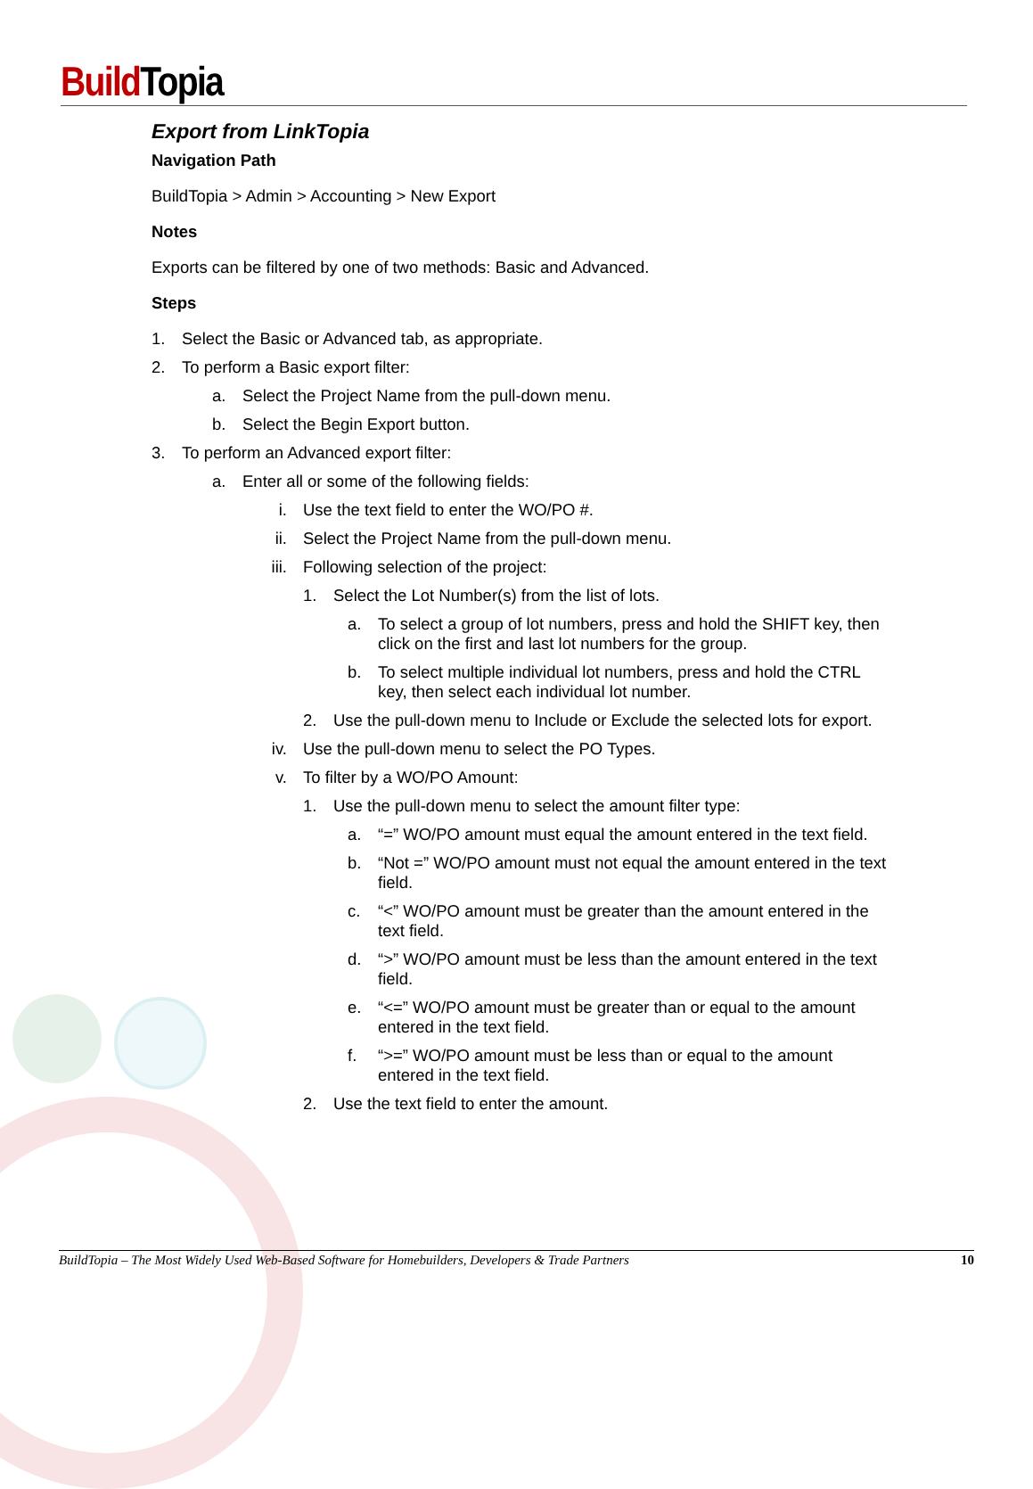Build Topia
Export from LinkTopia
Navigation Path
BuildTopia > Admin > Accounting > New Export
Notes
Exports can be filtered by one of two methods: Basic and Advanced.
Steps
1. Select the Basic or Advanced tab, as appropriate.
2. To perform a Basic export filter:
a. Select the Project Name from the pull-down menu.
b. Select the Begin Export button.
3. To perform an Advanced export filter:
a. Enter all or some of the following fields:
i. Use the text field to enter the WO/PO #.
ii. Select the Project Name from the pull-down menu.
iii. Following selection of the project:
1. Select the Lot Number(s) from the list of lots.
a. To select a group of lot numbers, press and hold the SHIFT key, then click on the first and last lot numbers for the group.
b. To select multiple individual lot numbers, press and hold the CTRL key, then select each individual lot number.
2. Use the pull-down menu to Include or Exclude the selected lots for export.
iv. Use the pull-down menu to select the PO Types.
v. To filter by a WO/PO Amount:
1. Use the pull-down menu to select the amount filter type:
a. “=” WO/PO amount must equal the amount entered in the text field.
b. “Not =” WO/PO amount must not equal the amount entered in the text field.
c. “<” WO/PO amount must be greater than the amount entered in the text field.
d. “>” WO/PO amount must be less than the amount entered in the text field.
e. “<=” WO/PO amount must be greater than or equal to the amount entered in the text field.
f. “>=” WO/PO amount must be less than or equal to the amount entered in the text field.
2. Use the text field to enter the amount.
BuildTopia – The Most Widely Used Web-Based Software for Homebuilders, Developers & Trade Partners 10